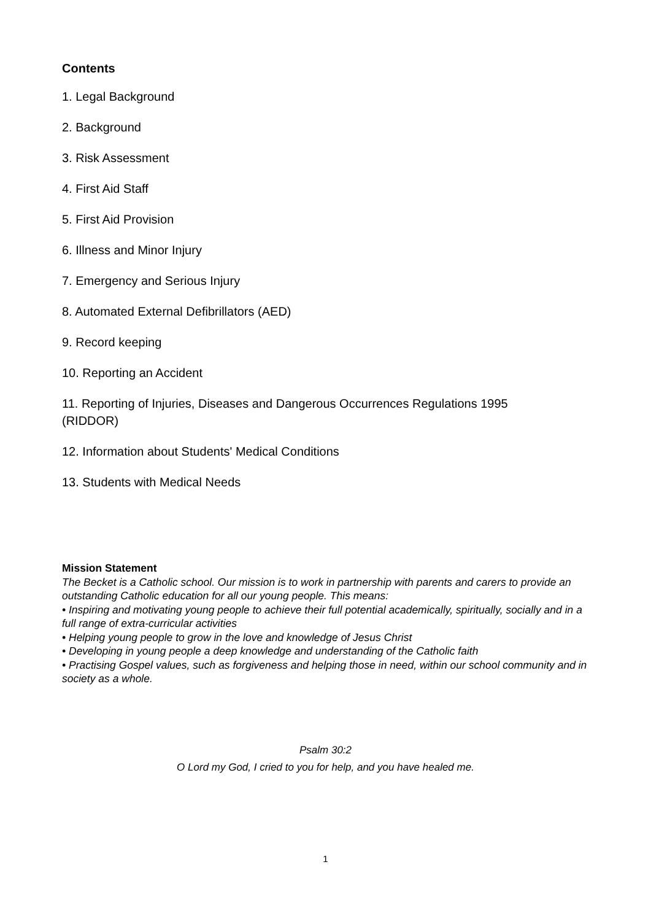Contents
1. Legal Background
2. Background
3. Risk Assessment
4. First Aid Staff
5. First Aid Provision
6. Illness and Minor Injury
7. Emergency and Serious Injury
8. Automated External Defibrillators (AED)
9. Record keeping
10. Reporting an Accident
11. Reporting of Injuries, Diseases and Dangerous Occurrences Regulations 1995 (RIDDOR)
12. Information about Students' Medical Conditions
13. Students with Medical Needs
Mission Statement
The Becket is a Catholic school. Our mission is to work in partnership with parents and carers to provide an outstanding Catholic education for all our young people. This means:
• Inspiring and motivating young people to achieve their full potential academically, spiritually, socially and in a full range of extra-curricular activities
• Helping young people to grow in the love and knowledge of Jesus Christ
• Developing in young people a deep knowledge and understanding of the Catholic faith
• Practising Gospel values, such as forgiveness and helping those in need, within our school community and in society as a whole.
Psalm 30:2
O Lord my God, I cried to you for help, and you have healed me.
1